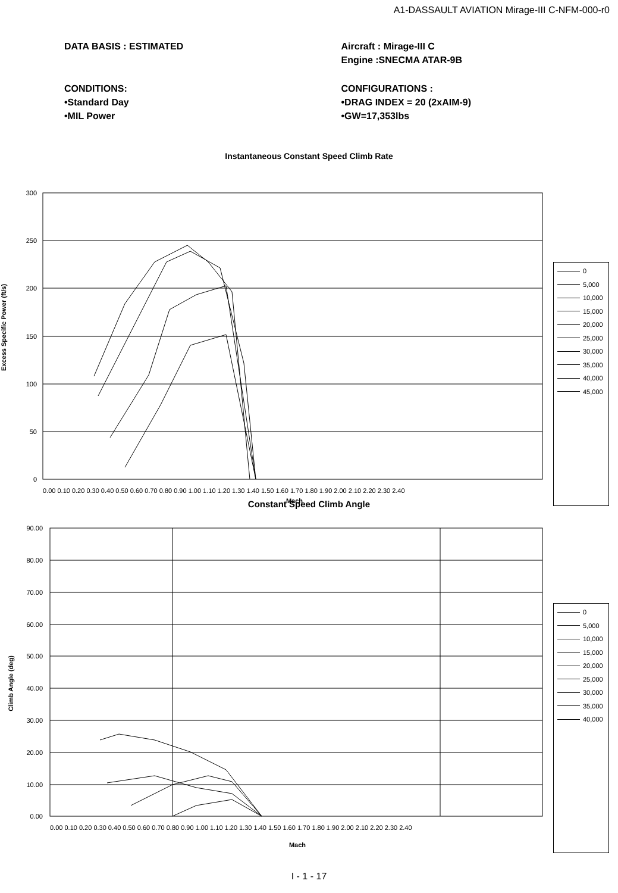A1-DASSAULT AVIATION Mirage-III C-NFM-000-r0
DATA BASIS : ESTIMATED Aircraft : Mirage-III C
Engine :SNECMA ATAR-9B
CONDITIONS:
•Standard Day
•MIL Power
CONFIGURATIONS :
•DRAG INDEX = 20 (2xAIM-9)
•GW=17,353lbs
Instantaneous Constant Speed Climb Rate
Excess Specific Power (ft/s)
300
250
200
150
100
50
0
0.00 0.10 0.20 0.30 0.40 0.50 0.60 0.70 0.80 0.90 1.00 1.10 1.20 1.30 1.40 1.50 1.60 1.70 1.80 1.90 2.00 2.10 2.20 2.30 2.40
Mach
0
5,000
10,000
15,000
20,000
25,000
30,000
35,000
40,000
45,000
Constant Speed Climb Angle
Climb Angle (deg)
90.00
80.00
70.00
60.00
50.00
40.00
30.00
20.00
10.00
0.00
0.00 0.10 0.20 0.30 0.40 0.50 0.60 0.70 0.80 0.90 1.00 1.10 1.20 1.30 1.40 1.50 1.60 1.70 1.80 1.90 2.00 2.10 2.20 2.30 2.40
Mach
0
5,000
10,000
15,000
20,000
25,000
30,000
35,000
40,000
I - 1 - 17